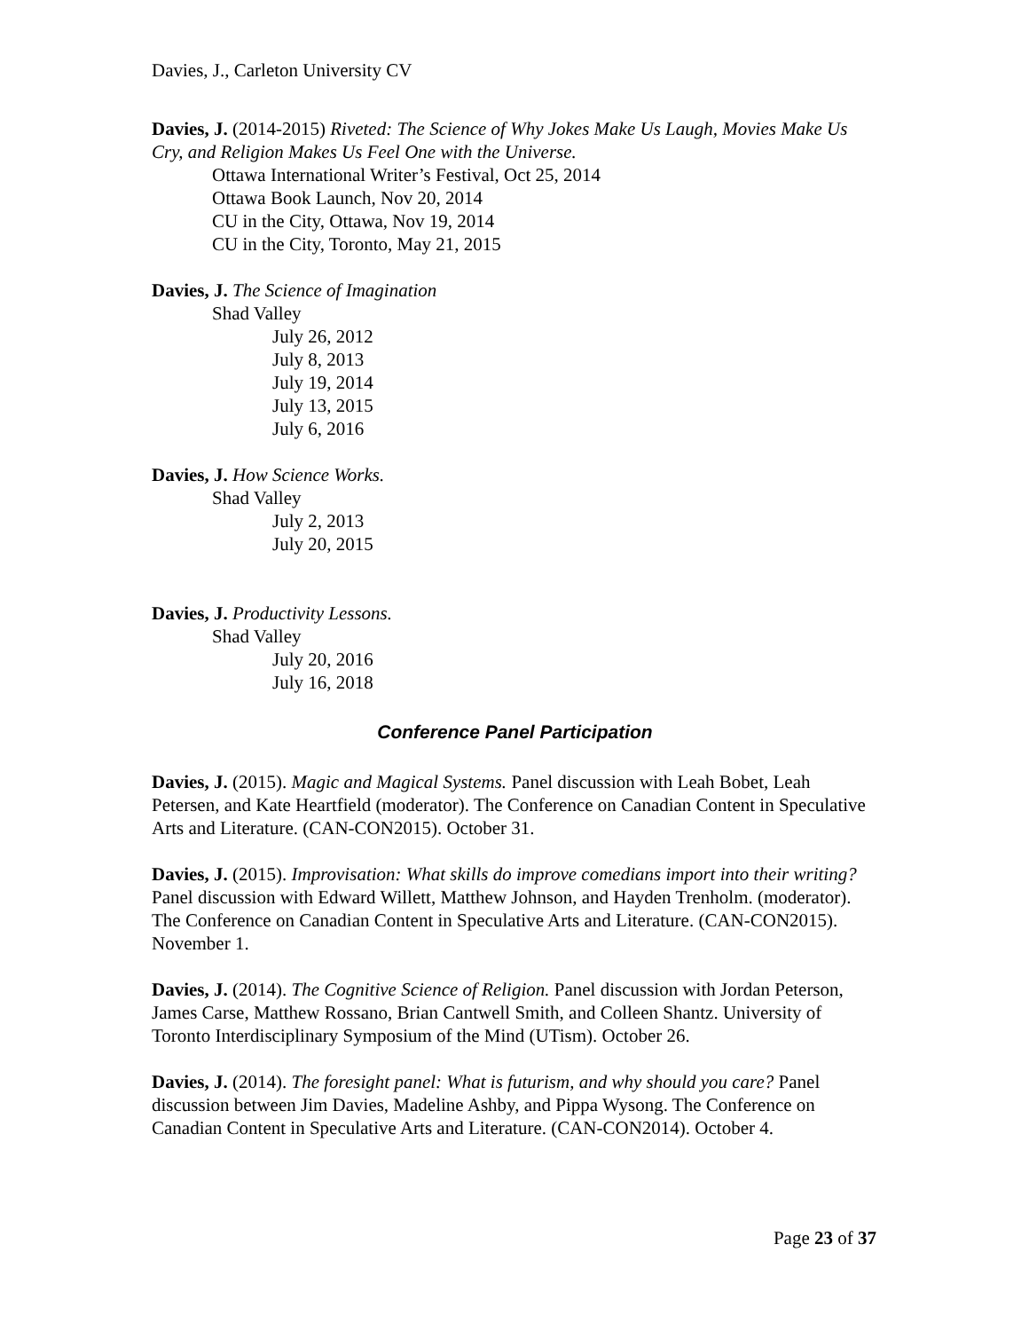Davies, J., Carleton University CV
Davies, J. (2014-2015) Riveted: The Science of Why Jokes Make Us Laugh, Movies Make Us Cry, and Religion Makes Us Feel One with the Universe.
Ottawa International Writer’s Festival, Oct 25, 2014
Ottawa Book Launch, Nov 20, 2014
CU in the City, Ottawa, Nov 19, 2014
CU in the City, Toronto, May 21, 2015
Davies, J. The Science of Imagination
Shad Valley
July 26, 2012
July 8, 2013
July 19, 2014
July 13, 2015
July 6, 2016
Davies, J. How Science Works.
Shad Valley
July 2, 2013
July 20, 2015
Davies, J. Productivity Lessons.
Shad Valley
July 20, 2016
July 16, 2018
Conference Panel Participation
Davies, J. (2015). Magic and Magical Systems. Panel discussion with Leah Bobet, Leah Petersen, and Kate Heartfield (moderator). The Conference on Canadian Content in Speculative Arts and Literature. (CAN-CON2015). October 31.
Davies, J. (2015). Improvisation: What skills do improve comedians import into their writing? Panel discussion with Edward Willett, Matthew Johnson, and Hayden Trenholm. (moderator). The Conference on Canadian Content in Speculative Arts and Literature. (CAN-CON2015). November 1.
Davies, J. (2014). The Cognitive Science of Religion. Panel discussion with Jordan Peterson, James Carse, Matthew Rossano, Brian Cantwell Smith, and Colleen Shantz. University of Toronto Interdisciplinary Symposium of the Mind (UTism). October 26.
Davies, J. (2014). The foresight panel: What is futurism, and why should you care? Panel discussion between Jim Davies, Madeline Ashby, and Pippa Wysong. The Conference on Canadian Content in Speculative Arts and Literature. (CAN-CON2014). October 4.
Page 23 of 37